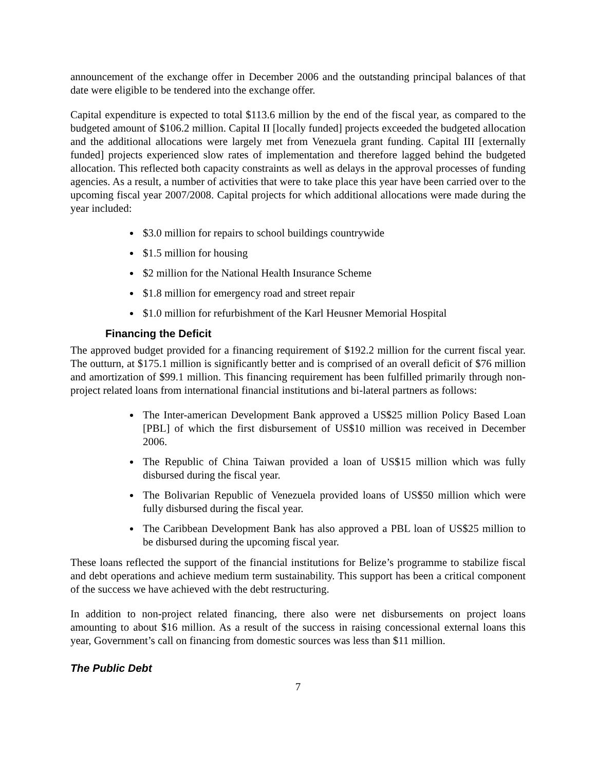announcement of the exchange offer in December 2006 and the outstanding principal balances of that date were eligible to be tendered into the exchange offer.
Capital expenditure is expected to total $113.6 million by the end of the fiscal year, as compared to the budgeted amount of $106.2 million. Capital II [locally funded] projects exceeded the budgeted allocation and the additional allocations were largely met from Venezuela grant funding. Capital III [externally funded] projects experienced slow rates of implementation and therefore lagged behind the budgeted allocation. This reflected both capacity constraints as well as delays in the approval processes of funding agencies. As a result, a number of activities that were to take place this year have been carried over to the upcoming fiscal year 2007/2008. Capital projects for which additional allocations were made during the year included:
$3.0 million for repairs to school buildings countrywide
$1.5 million for housing
$2 million for the National Health Insurance Scheme
$1.8 million for emergency road and street repair
$1.0 million for refurbishment of the Karl Heusner Memorial Hospital
Financing the Deficit
The approved budget provided for a financing requirement of $192.2 million for the current fiscal year. The outturn, at $175.1 million is significantly better and is comprised of an overall deficit of $76 million and amortization of $99.1 million. This financing requirement has been fulfilled primarily through non-project related loans from international financial institutions and bi-lateral partners as follows:
The Inter-american Development Bank approved a US$25 million Policy Based Loan [PBL] of which the first disbursement of US$10 million was received in December 2006.
The Republic of China Taiwan provided a loan of US$15 million which was fully disbursed during the fiscal year.
The Bolivarian Republic of Venezuela provided loans of US$50 million which were fully disbursed during the fiscal year.
The Caribbean Development Bank has also approved a PBL loan of US$25 million to be disbursed during the upcoming fiscal year.
These loans reflected the support of the financial institutions for Belize’s programme to stabilize fiscal and debt operations and achieve medium term sustainability. This support has been a critical component of the success we have achieved with the debt restructuring.
In addition to non-project related financing, there also were net disbursements on project loans amounting to about $16 million. As a result of the success in raising concessional external loans this year, Government’s call on financing from domestic sources was less than $11 million.
The Public Debt
7